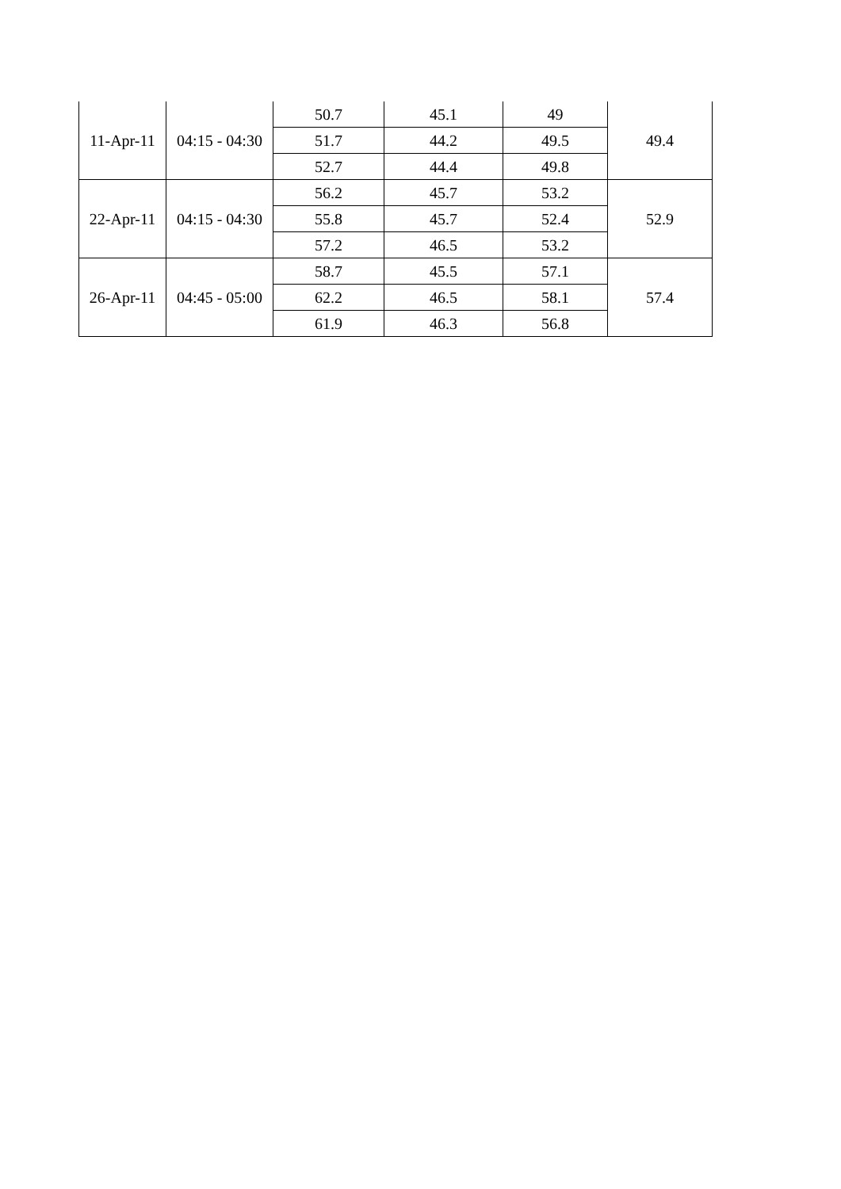| 11-Apr-11 | 04:15 - 04:30 | 50.7 | 45.1 | 49 | 49.4 |
| | | 51.7 | 44.2 | 49.5 | |
| | | 52.7 | 44.4 | 49.8 | |
| 22-Apr-11 | 04:15 - 04:30 | 56.2 | 45.7 | 53.2 | 52.9 |
| | | 55.8 | 45.7 | 52.4 | |
| | | 57.2 | 46.5 | 53.2 | |
| 26-Apr-11 | 04:45 - 05:00 | 58.7 | 45.5 | 57.1 | 57.4 |
| | | 62.2 | 46.5 | 58.1 | |
| | | 61.9 | 46.3 | 56.8 | |